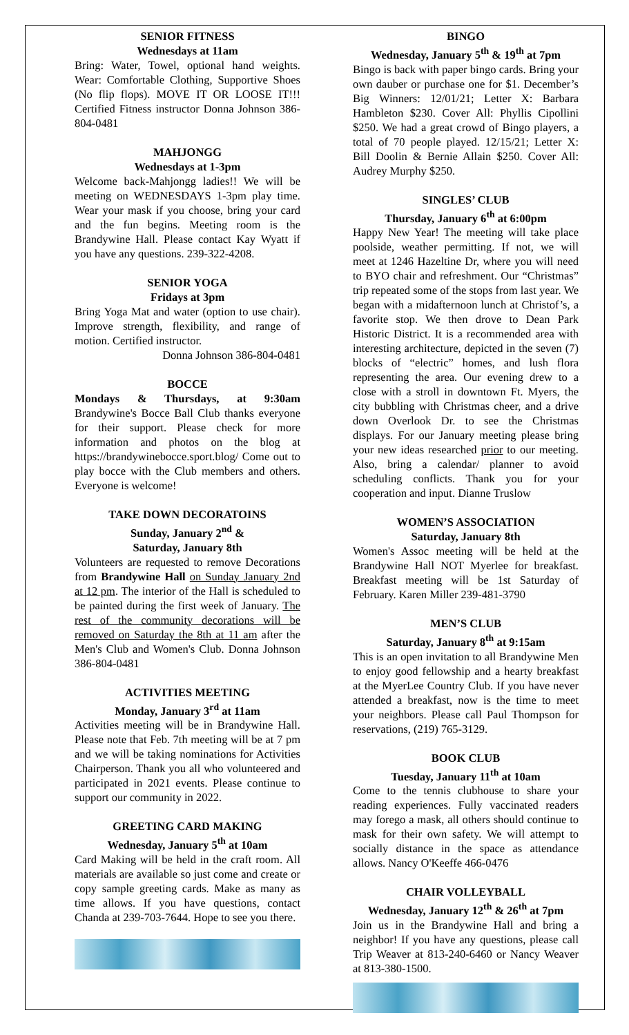SENIOR FITNESS
Wednesdays at 11am
Bring: Water, Towel, optional hand weights. Wear: Comfortable Clothing, Supportive Shoes (No flip flops). MOVE IT OR LOOSE IT!!! Certified Fitness instructor Donna Johnson 386-804-0481
MAHJONGG
Wednesdays at 1-3pm
Welcome back-Mahjongg ladies!! We will be meeting on WEDNESDAYS 1-3pm play time. Wear your mask if you choose, bring your card and the fun begins. Meeting room is the Brandywine Hall. Please contact Kay Wyatt if you have any questions. 239-322-4208.
SENIOR YOGA
Fridays at 3pm
Bring Yoga Mat and water (option to use chair). Improve strength, flexibility, and range of motion. Certified instructor.
Donna Johnson 386-804-0481
BOCCE
Mondays & Thursdays, at 9:30am Brandywine's Bocce Ball Club thanks everyone for their support. Please check for more information and photos on the blog at https://brandywinebocce.sport.blog/ Come out to play bocce with the Club members and others. Everyone is welcome!
TAKE DOWN DECORATOINS
Sunday, January 2<sup>nd</sup> &
Saturday, January 8th
Volunteers are requested to remove Decorations from Brandywine Hall on Sunday January 2nd at 12 pm. The interior of the Hall is scheduled to be painted during the first week of January. The rest of the community decorations will be removed on Saturday the 8th at 11 am after the Men's Club and Women's Club. Donna Johnson 386-804-0481
ACTIVITIES MEETING
Monday, January 3<sup>rd</sup> at 11am
Activities meeting will be in Brandywine Hall. Please note that Feb. 7th meeting will be at 7 pm and we will be taking nominations for Activities Chairperson. Thank you all who volunteered and participated in 2021 events. Please continue to support our community in 2022.
GREETING CARD MAKING
Wednesday, January 5<sup>th</sup> at 10am
Card Making will be held in the craft room. All materials are available so just come and create or copy sample greeting cards. Make as many as time allows. If you have questions, contact Chanda at 239-703-7644. Hope to see you there.
BINGO
Wednesday, January 5<sup>th</sup> & 19<sup>th</sup> at 7pm
Bingo is back with paper bingo cards. Bring your own dauber or purchase one for $1. December’s Big Winners: 12/01/21; Letter X: Barbara Hambleton $230. Cover All: Phyllis Cipollini $250. We had a great crowd of Bingo players, a total of 70 people played. 12/15/21; Letter X: Bill Doolin & Bernie Allain $250. Cover All: Audrey Murphy $250.
SINGLES’ CLUB
Thursday, January 6<sup>th</sup> at 6:00pm
Happy New Year! The meeting will take place poolside, weather permitting. If not, we will meet at 1246 Hazeltine Dr, where you will need to BYO chair and refreshment. Our “Christmas” trip repeated some of the stops from last year. We began with a midafternoon lunch at Christof’s, a favorite stop. We then drove to Dean Park Historic District. It is a recommended area with interesting architecture, depicted in the seven (7) blocks of “electric” homes, and lush flora representing the area. Our evening drew to a close with a stroll in downtown Ft. Myers, the city bubbling with Christmas cheer, and a drive down Overlook Dr. to see the Christmas displays. For our January meeting please bring your new ideas researched prior to our meeting. Also, bring a calendar/ planner to avoid scheduling conflicts. Thank you for your cooperation and input. Dianne Truslow
WOMEN’S ASSOCIATION
Saturday, January 8th
Women's Assoc meeting will be held at the Brandywine Hall NOT Myerlee for breakfast. Breakfast meeting will be 1st Saturday of February. Karen Miller 239-481-3790
MEN’S CLUB
Saturday, January 8<sup>th</sup> at 9:15am
This is an open invitation to all Brandywine Men to enjoy good fellowship and a hearty breakfast at the MyerLee Country Club. If you have never attended a breakfast, now is the time to meet your neighbors. Please call Paul Thompson for reservations, (219) 765-3129.
BOOK CLUB
Tuesday, January 11<sup>th</sup> at 10am
Come to the tennis clubhouse to share your reading experiences. Fully vaccinated readers may forego a mask, all others should continue to mask for their own safety. We will attempt to socially distance in the space as attendance allows. Nancy O'Keeffe 466-0476
CHAIR VOLLEYBALL
Wednesday, January 12<sup>th</sup> & 26<sup>th</sup> at 7pm
Join us in the Brandywine Hall and bring a neighbor! If you have any questions, please call Trip Weaver at 813-240-6460 or Nancy Weaver at 813-380-1500.